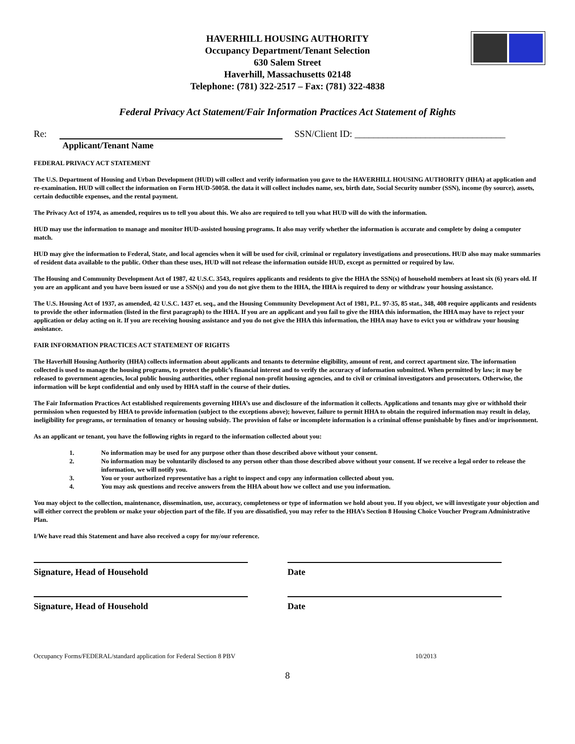HAVERHILL HOUSING AUTHORITY
Occupancy Department/Tenant Selection
630 Salem Street
Haverhill, Massachusetts 02148
Telephone: (781) 322-2517 – Fax: (781) 322-4838
Federal Privacy Act Statement/Fair Information Practices Act Statement of Rights
Re: SSN/Client ID: ________________________________
Applicant/Tenant Name
FEDERAL PRIVACY ACT STATEMENT
The U.S. Department of Housing and Urban Development (HUD) will collect and verify information you gave to the HAVERHILL HOUSING AUTHORITY (HHA) at application and re-examination. HUD will collect the information on Form HUD-50058. the data it will collect includes name, sex, birth date, Social Security number (SSN), income (by source), assets, certain deductible expenses, and the rental payment.
The Privacy Act of 1974, as amended, requires us to tell you about this. We also are required to tell you what HUD will do with the information.
HUD may use the information to manage and monitor HUD-assisted housing programs. It also may verify whether the information is accurate and complete by doing a computer match.
HUD may give the information to Federal, State, and local agencies when it will be used for civil, criminal or regulatory investigations and prosecutions. HUD also may make summaries of resident data available to the public. Other than these uses, HUD will not release the information outside HUD, except as permitted or required by law.
The Housing and Community Development Act of 1987, 42 U.S.C. 3543, requires applicants and residents to give the HHA the SSN(s) of household members at least six (6) years old. If you are an applicant and you have been issued or use a SSN(s) and you do not give them to the HHA, the HHA is required to deny or withdraw your housing assistance.
The U.S. Housing Act of 1937, as amended, 42 U.S.C. 1437 et. seq., and the Housing Community Development Act of 1981, P.L. 97-35, 85 stat., 348, 408 require applicants and residents to provide the other information (listed in the first paragraph) to the HHA. If you are an applicant and you fail to give the HHA this information, the HHA may have to reject your application or delay acting on it. If you are receiving housing assistance and you do not give the HHA this information, the HHA may have to evict you or withdraw your housing assistance.
FAIR INFORMATION PRACTICES ACT STATEMENT OF RIGHTS
The Haverhill Housing Authority (HHA) collects information about applicants and tenants to determine eligibility, amount of rent, and correct apartment size. The information collected is used to manage the housing programs, to protect the public’s financial interest and to verify the accuracy of information submitted. When permitted by law; it may be released to government agencies, local public housing authorities, other regional non-profit housing agencies, and to civil or criminal investigators and prosecutors. Otherwise, the information will be kept confidential and only used by HHA staff in the course of their duties.
The Fair Information Practices Act established requirements governing HHA’s use and disclosure of the information it collects. Applications and tenants may give or withhold their permission when requested by HHA to provide information (subject to the exceptions above); however, failure to permit HHA to obtain the required information may result in delay, ineligibility for programs, or termination of tenancy or housing subsidy. The provision of false or incomplete information is a criminal offense punishable by fines and/or imprisonment.
As an applicant or tenant, you have the following rights in regard to the information collected about you:
1. No information may be used for any purpose other than those described above without your consent.
2. No information may be voluntarily disclosed to any person other than those described above without your consent. If we receive a legal order to release the information, we will notify you.
3. You or your authorized representative has a right to inspect and copy any information collected about you.
4. You may ask questions and receive answers from the HHA about how we collect and use you information.
You may object to the collection, maintenance, dissemination, use, accuracy, completeness or type of information we hold about you. If you object, we will investigate your objection and will either correct the problem or make your objection part of the file. If you are dissatisfied, you may refer to the HHA’s Section 8 Housing Choice Voucher Program Administrative Plan.
I/We have read this Statement and have also received a copy for my/our reference.
Signature, Head of Household Date
Signature, Head of Household Date
Occupancy Forms/FEDERAL/standard application for Federal Section 8 PBV 10/2013
8